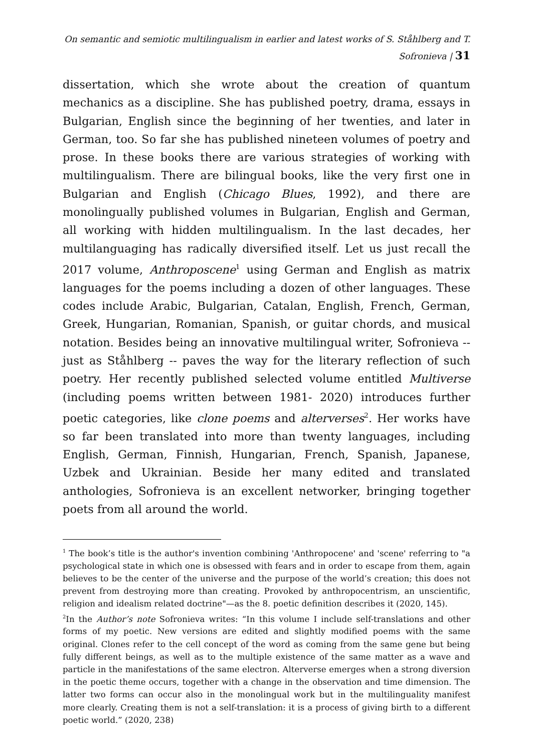On semantic and semiotic multilingualism in earlier and latest works of S. Ståhlberg and T. Sofronieva | 31
dissertation, which she wrote about the creation of quantum mechanics as a discipline. She has published poetry, drama, essays in Bulgarian, English since the beginning of her twenties, and later in German, too. So far she has published nineteen volumes of poetry and prose. In these books there are various strategies of working with multilingualism. There are bilingual books, like the very first one in Bulgarian and English (Chicago Blues, 1992), and there are monolingually published volumes in Bulgarian, English and German, all working with hidden multilingualism. In the last decades, her multilanguaging has radically diversified itself. Let us just recall the 2017 volume, Anthroposcene<sup>1</sup> using German and English as matrix languages for the poems including a dozen of other languages. These codes include Arabic, Bulgarian, Catalan, English, French, German, Greek, Hungarian, Romanian, Spanish, or guitar chords, and musical notation. Besides being an innovative multilingual writer, Sofronieva --just as Ståhlberg -- paves the way for the literary reflection of such poetry. Her recently published selected volume entitled Multiverse (including poems written between 1981- 2020) introduces further poetic categories, like clone poems and alterverses<sup>2</sup>. Her works have so far been translated into more than twenty languages, including English, German, Finnish, Hungarian, French, Spanish, Japanese, Uzbek and Ukrainian. Beside her many edited and translated anthologies, Sofronieva is an excellent networker, bringing together poets from all around the world.
<sup>1</sup> The book’s title is the author's invention combining 'Anthropocene' and 'scene' referring to "a psychological state in which one is obsessed with fears and in order to escape from them, again believes to be the center of the universe and the purpose of the world’s creation; this does not prevent from destroying more than creating. Provoked by anthropocentrism, an unscientific, religion and idealism related doctrine"—as the 8. poetic definition describes it (2020, 145).
<sup>2</sup> In the Author’s note Sofronieva writes: “In this volume I include self-translations and other forms of my poetic. New versions are edited and slightly modified poems with the same original. Clones refer to the cell concept of the word as coming from the same gene but being fully different beings, as well as to the multiple existence of the same matter as a wave and particle in the manifestations of the same electron. Alterverse emerges when a strong diversion in the poetic theme occurs, together with a change in the observation and time dimension. The latter two forms can occur also in the monolingual work but in the multilinguality manifest more clearly. Creating them is not a self-translation: it is a process of giving birth to a different poetic world.” (2020, 238)